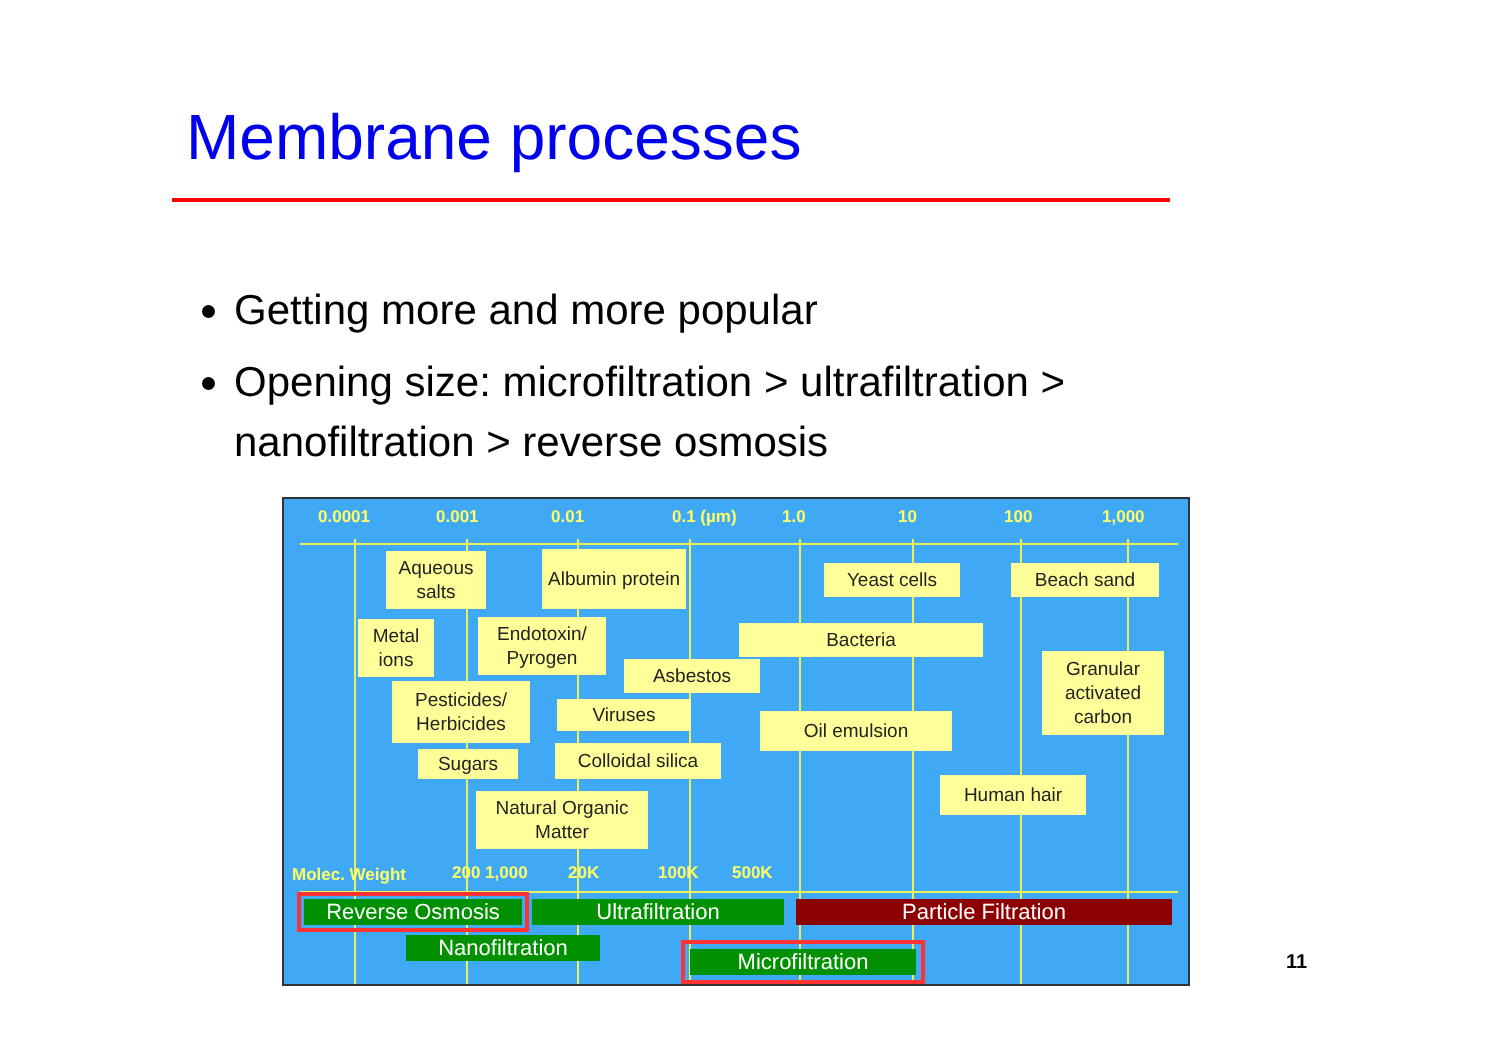Membrane processes
Getting more and more popular
Opening size: microfiltration > ultrafiltration > nanofiltration > reverse osmosis
0.0001 0.001 0.01 0.1 (µm) 1.0 10 100 1,000
Aqueous salts
Albumin protein
Yeast cells Beach sand
Metal ions
Endotoxin/ Pyrogen
Bacteria
Asbestos
Granular activated carbon
Pesticides/ Herbicides
Viruses
Oil emulsion
Sugars
Colloidal silica
Human hair
Natural Organic Matter
Molec. Weight 200 1,000 20K 100K 500K
Reverse Osmosis Ultrafiltration Particle Filtration
Nanofiltration
Microfiltration
11